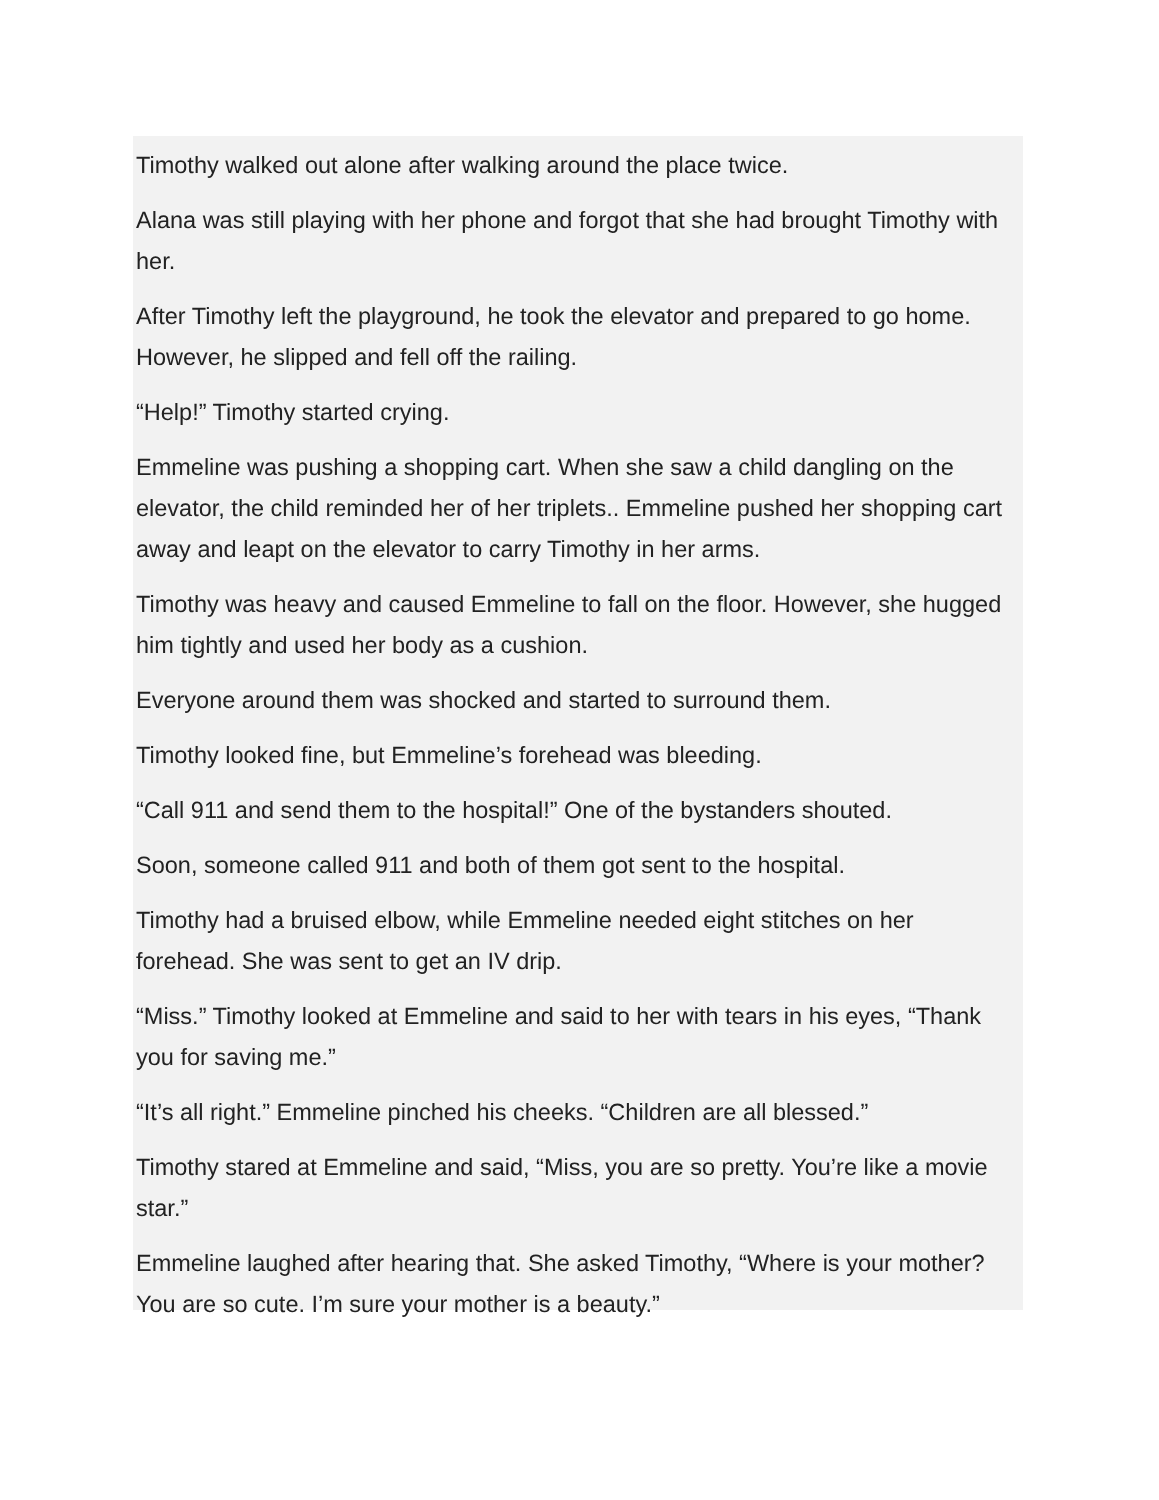Timothy walked out alone after walking around the place twice.
Alana was still playing with her phone and forgot that she had brought Timothy with her.
After Timothy left the playground, he took the elevator and prepared to go home. However, he slipped and fell off the railing.
“Help!” Timothy started crying.
Emmeline was pushing a shopping cart. When she saw a child dangling on the elevator, the child reminded her of her triplets.. Emmeline pushed her shopping cart away and leapt on the elevator to carry Timothy in her arms.
Timothy was heavy and caused Emmeline to fall on the floor. However, she hugged him tightly and used her body as a cushion.
Everyone around them was shocked and started to surround them.
Timothy looked fine, but Emmeline’s forehead was bleeding.
“Call 911 and send them to the hospital!” One of the bystanders shouted.
Soon, someone called 911 and both of them got sent to the hospital.
Timothy had a bruised elbow, while Emmeline needed eight stitches on her forehead. She was sent to get an IV drip.
“Miss.” Timothy looked at Emmeline and said to her with tears in his eyes, “Thank you for saving me.”
“It’s all right.” Emmeline pinched his cheeks. “Children are all blessed.”
Timothy stared at Emmeline and said, “Miss, you are so pretty. You’re like a movie star.”
Emmeline laughed after hearing that. She asked Timothy, “Where is your mother? You are so cute. I’m sure your mother is a beauty.”